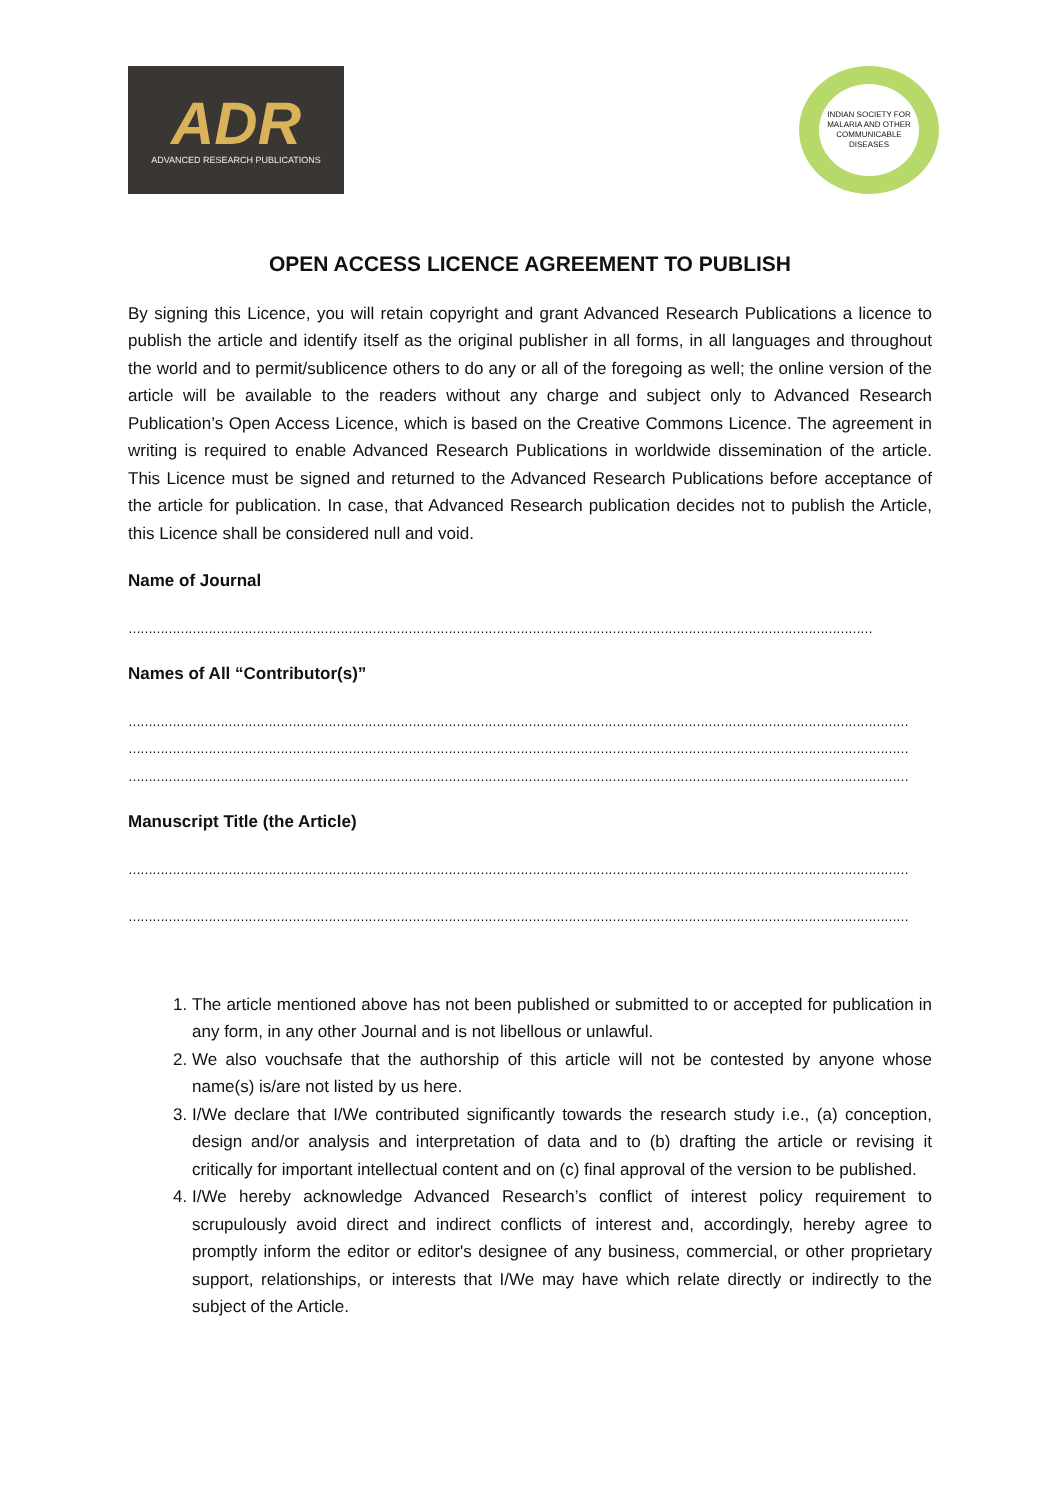ADR
ADVANCED RESEARCH PUBLICATIONS
INDIAN SOCIETY FOR MALARIA AND OTHER COMMUNICABLE DISEASES
OPEN ACCESS LICENCE AGREEMENT TO PUBLISH
By signing this Licence, you will retain copyright and grant Advanced Research Publications a licence to publish the article and identify itself as the original publisher in all forms, in all languages and throughout the world and to permit/sublicence others to do any or all of the foregoing as well; the online version of the article will be available to the readers without any charge and subject only to Advanced Research Publication’s Open Access Licence, which is based on the Creative Commons Licence. The agreement in writing is required to enable Advanced Research Publications in worldwide dissemination of the article. This Licence must be signed and returned to the Advanced Research Publications before acceptance of the article for publication. In case, that Advanced Research publication decides not to publish the Article, this Licence shall be considered null and void.
Name of Journal
……………………………………………………………………………………………………………………………………………………………………
Names of All “Contributor(s)”
……………………………………………………………………………………………………………………………………………………………………………
……………………………………………………………………………………………………………………………………………………………………………
……………………………………………………………………………………………………………………………………………………………………………
Manuscript Title (the Article)
……………………………………………………………………………………………………………………………………………………………………………
……………………………………………………………………………………………………………………………………………………………………………
1. The article mentioned above has not been published or submitted to or accepted for publication in any form, in any other Journal and is not libellous or unlawful.
2. We also vouchsafe that the authorship of this article will not be contested by anyone whose name(s) is/are not listed by us here.
3. I/We declare that I/We contributed significantly towards the research study i.e., (a) conception, design and/or analysis and interpretation of data and to (b) drafting the article or revising it critically for important intellectual content and on (c) final approval of the version to be published.
4. I/We hereby acknowledge Advanced Research’s conflict of interest policy requirement to scrupulously avoid direct and indirect conflicts of interest and, accordingly, hereby agree to promptly inform the editor or editor's designee of any business, commercial, or other proprietary support, relationships, or interests that I/We may have which relate directly or indirectly to the subject of the Article.